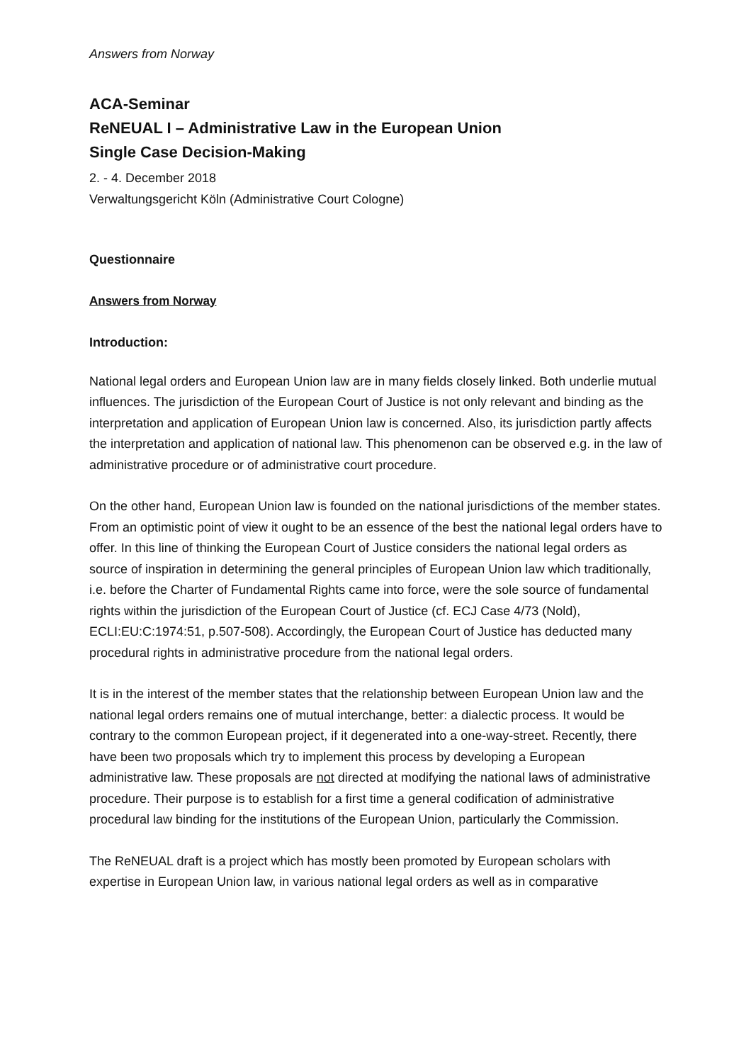Answers from Norway
ACA-Seminar
ReNEUAL I – Administrative Law in the European Union
Single Case Decision-Making
2. - 4. December 2018
Verwaltungsgericht Köln (Administrative Court Cologne)
Questionnaire
Answers from Norway
Introduction:
National legal orders and European Union law are in many fields closely linked. Both underlie mutual influences. The jurisdiction of the European Court of Justice is not only relevant and binding as the interpretation and application of European Union law is concerned. Also, its jurisdiction partly affects the interpretation and application of national law. This phenomenon can be observed e.g. in the law of administrative procedure or of administrative court procedure.
On the other hand, European Union law is founded on the national jurisdictions of the member states. From an optimistic point of view it ought to be an essence of the best the national legal orders have to offer. In this line of thinking the European Court of Justice considers the national legal orders as source of inspiration in determining the general principles of European Union law which traditionally, i.e. before the Charter of Fundamental Rights came into force, were the sole source of fundamental rights within the jurisdiction of the European Court of Justice (cf. ECJ Case 4/73 (Nold), ECLI:EU:C:1974:51, p.507-508). Accordingly, the European Court of Justice has deducted many procedural rights in administrative procedure from the national legal orders.
It is in the interest of the member states that the relationship between European Union law and the national legal orders remains one of mutual interchange, better: a dialectic process. It would be contrary to the common European project, if it degenerated into a one-way-street. Recently, there have been two proposals which try to implement this process by developing a European administrative law. These proposals are not directed at modifying the national laws of administrative procedure. Their purpose is to establish for a first time a general codification of administrative procedural law binding for the institutions of the European Union, particularly the Commission.
The ReNEUAL draft is a project which has mostly been promoted by European scholars with expertise in European Union law, in various national legal orders as well as in comparative